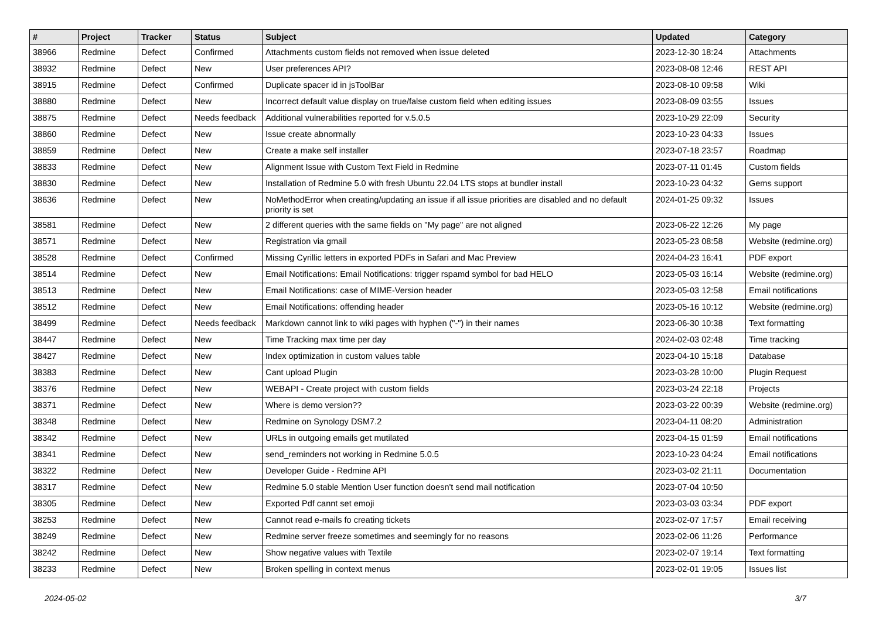| # | Project | Tracker | Status | Subject | Updated | Category |
| --- | --- | --- | --- | --- | --- | --- |
| 38966 | Redmine | Defect | Confirmed | Attachments custom fields not removed when issue deleted | 2023-12-30 18:24 | Attachments |
| 38932 | Redmine | Defect | New | User preferences API? | 2023-08-08 12:46 | REST API |
| 38915 | Redmine | Defect | Confirmed | Duplicate spacer id in jsToolBar | 2023-08-10 09:58 | Wiki |
| 38880 | Redmine | Defect | New | Incorrect default value display on true/false custom field when editing issues | 2023-08-09 03:55 | Issues |
| 38875 | Redmine | Defect | Needs feedback | Additional vulnerabilities reported for v.5.0.5 | 2023-10-29 22:09 | Security |
| 38860 | Redmine | Defect | New | Issue create abnormally | 2023-10-23 04:33 | Issues |
| 38859 | Redmine | Defect | New | Create a make self installer | 2023-07-18 23:57 | Roadmap |
| 38833 | Redmine | Defect | New | Alignment Issue with Custom Text Field in Redmine | 2023-07-11 01:45 | Custom fields |
| 38830 | Redmine | Defect | New | Installation of Redmine 5.0 with fresh Ubuntu 22.04 LTS stops at bundler install | 2023-10-23 04:32 | Gems support |
| 38636 | Redmine | Defect | New | NoMethodError when creating/updating an issue if all issue priorities are disabled and no default priority is set | 2024-01-25 09:32 | Issues |
| 38581 | Redmine | Defect | New | 2 different queries with the same fields on "My page" are not aligned | 2023-06-22 12:26 | My page |
| 38571 | Redmine | Defect | New | Registration via gmail | 2023-05-23 08:58 | Website (redmine.org) |
| 38528 | Redmine | Defect | Confirmed | Missing Cyrillic letters in exported PDFs in Safari and Mac Preview | 2024-04-23 16:41 | PDF export |
| 38514 | Redmine | Defect | New | Email Notifications: Email Notifications: trigger rspamd symbol for bad HELO | 2023-05-03 16:14 | Website (redmine.org) |
| 38513 | Redmine | Defect | New | Email Notifications: case of MIME-Version header | 2023-05-03 12:58 | Email notifications |
| 38512 | Redmine | Defect | New | Email Notifications: offending header | 2023-05-16 10:12 | Website (redmine.org) |
| 38499 | Redmine | Defect | Needs feedback | Markdown cannot link to wiki pages with hyphen ("-") in their names | 2023-06-30 10:38 | Text formatting |
| 38447 | Redmine | Defect | New | Time Tracking max time per day | 2024-02-03 02:48 | Time tracking |
| 38427 | Redmine | Defect | New | Index optimization in custom values table | 2023-04-10 15:18 | Database |
| 38383 | Redmine | Defect | New | Cant upload Plugin | 2023-03-28 10:00 | Plugin Request |
| 38376 | Redmine | Defect | New | WEBAPI - Create project with custom fields | 2023-03-24 22:18 | Projects |
| 38371 | Redmine | Defect | New | Where is demo version?? | 2023-03-22 00:39 | Website (redmine.org) |
| 38348 | Redmine | Defect | New | Redmine on Synology DSM7.2 | 2023-04-11 08:20 | Administration |
| 38342 | Redmine | Defect | New | URLs in outgoing emails get mutilated | 2023-04-15 01:59 | Email notifications |
| 38341 | Redmine | Defect | New | send_reminders not working in Redmine 5.0.5 | 2023-10-23 04:24 | Email notifications |
| 38322 | Redmine | Defect | New | Developer Guide - Redmine API | 2023-03-02 21:11 | Documentation |
| 38317 | Redmine | Defect | New | Redmine 5.0 stable Mention User function doesn't send mail notification | 2023-07-04 10:50 | |
| 38305 | Redmine | Defect | New | Exported Pdf cannt set emoji | 2023-03-03 03:34 | PDF export |
| 38253 | Redmine | Defect | New | Cannot read e-mails fo creating tickets | 2023-02-07 17:57 | Email receiving |
| 38249 | Redmine | Defect | New | Redmine server freeze sometimes and seemingly for no reasons | 2023-02-06 11:26 | Performance |
| 38242 | Redmine | Defect | New | Show negative values with Textile | 2023-02-07 19:14 | Text formatting |
| 38233 | Redmine | Defect | New | Broken spelling in context menus | 2023-02-01 19:05 | Issues list |
2024-05-02 3/7